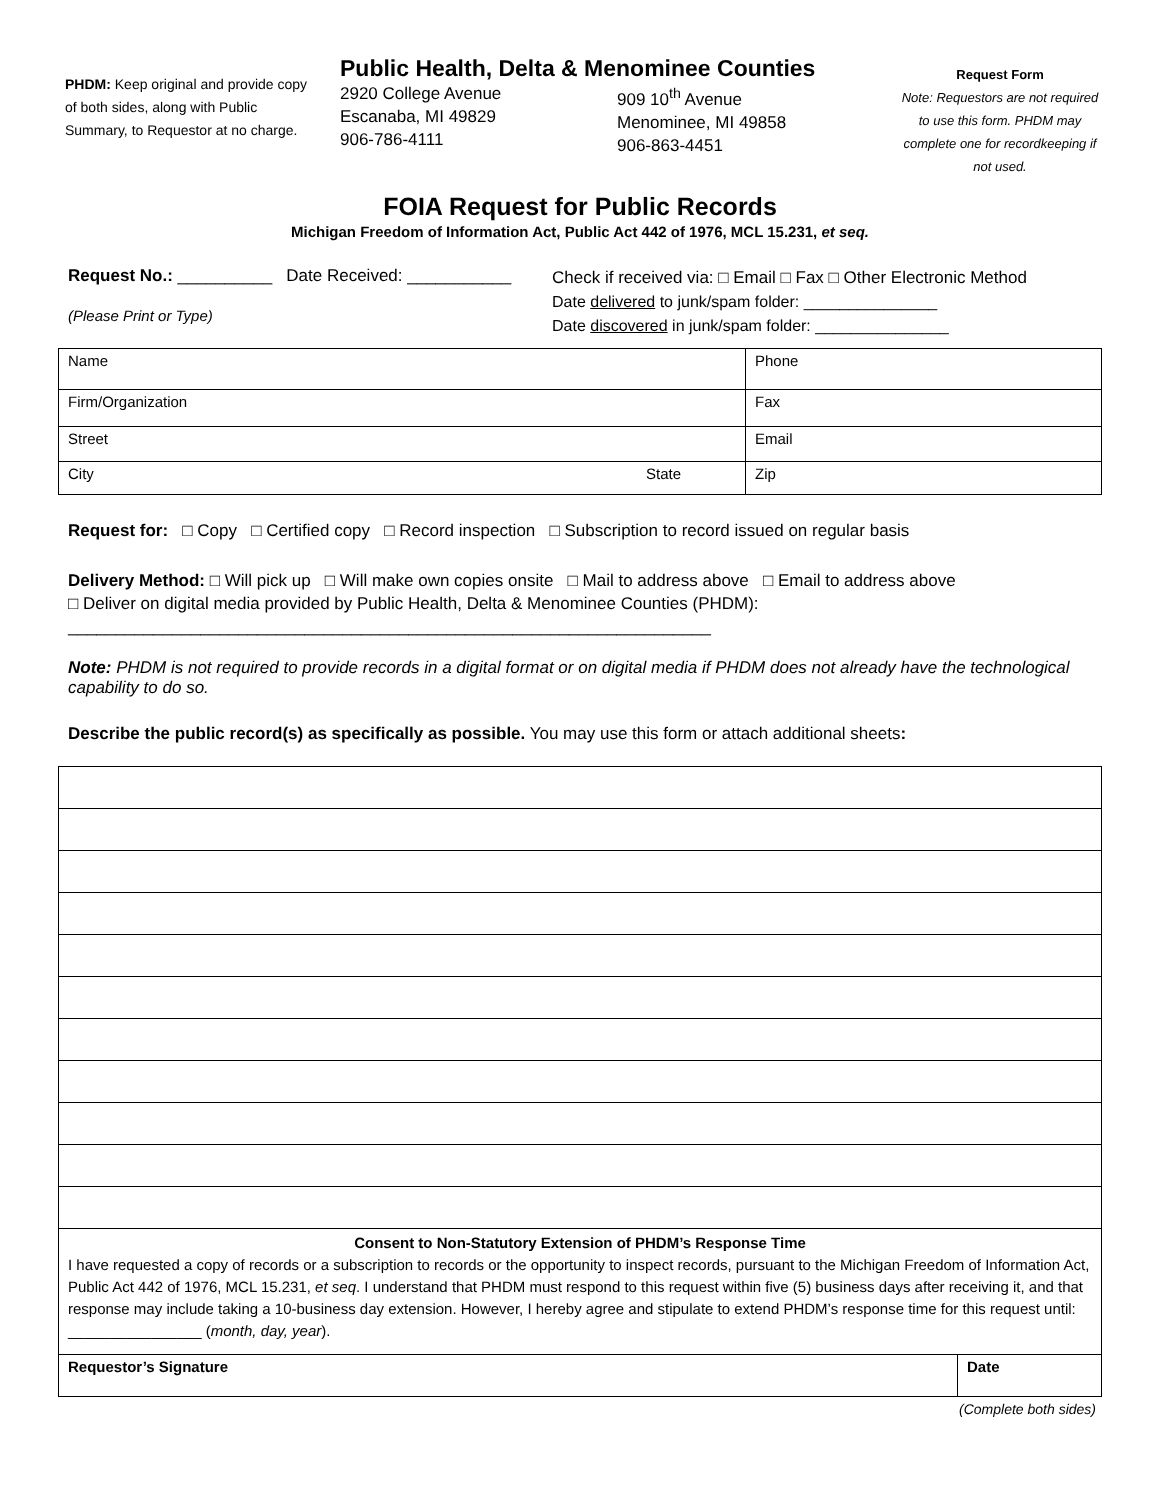PHDM: Keep original and provide copy of both sides, along with Public Summary, to Requestor at no charge.
Public Health, Delta & Menominee Counties
2920 College Avenue
Escanaba, MI 49829
906-786-4111
909 10<sup>th</sup> Avenue
Menominee, MI 49858
906-863-4451
Request Form
Note: Requestors are not required to use this form. PHDM may complete one for recordkeeping if not used.
FOIA Request for Public Records
Michigan Freedom of Information Act, Public Act 442 of 1976, MCL 15.231, et seq.
Request No.: __________ Date Received: ___________
(Please Print or Type)
Check if received via: □ Email □ Fax □ Other Electronic Method
Date delivered to junk/spam folder: _______________
Date discovered in junk/spam folder: _______________
| Name | | Phone |
| Firm/Organization | | Fax |
| Street | | Email |
| City | State | Zip |
Request for: □ Copy □ Certified copy □ Record inspection □ Subscription to record issued on regular basis
Delivery Method: □ Will pick up □ Will make own copies onsite □ Mail to address above □ Email to address above
□ Deliver on digital media provided by Public Health, Delta & Menominee Counties (PHDM):
____________________________________________________________________
Note: PHDM is not required to provide records in a digital format or on digital media if PHDM does not already have the technological capability to do so.
Describe the public record(s) as specifically as possible. You may use this form or attach additional sheets:
| Consent to Non-Statutory Extension of PHDM’s Response Time I have requested a copy of records or a subscription to records or the opportunity to inspect records, pursuant to the Michigan Freedom of Information Act, Public Act 442 of 1976, MCL 15.231, et seq . I understand that PHDM must respond to this request within five (5) business days after receiving it, and that response may include taking a 10-business day extension. However, I hereby agree and stipulate to extend PHDM’s response time for this request until: ________________ ( month, day, year ). | |
| Requestor’s Signature | Date |
(Complete both sides)